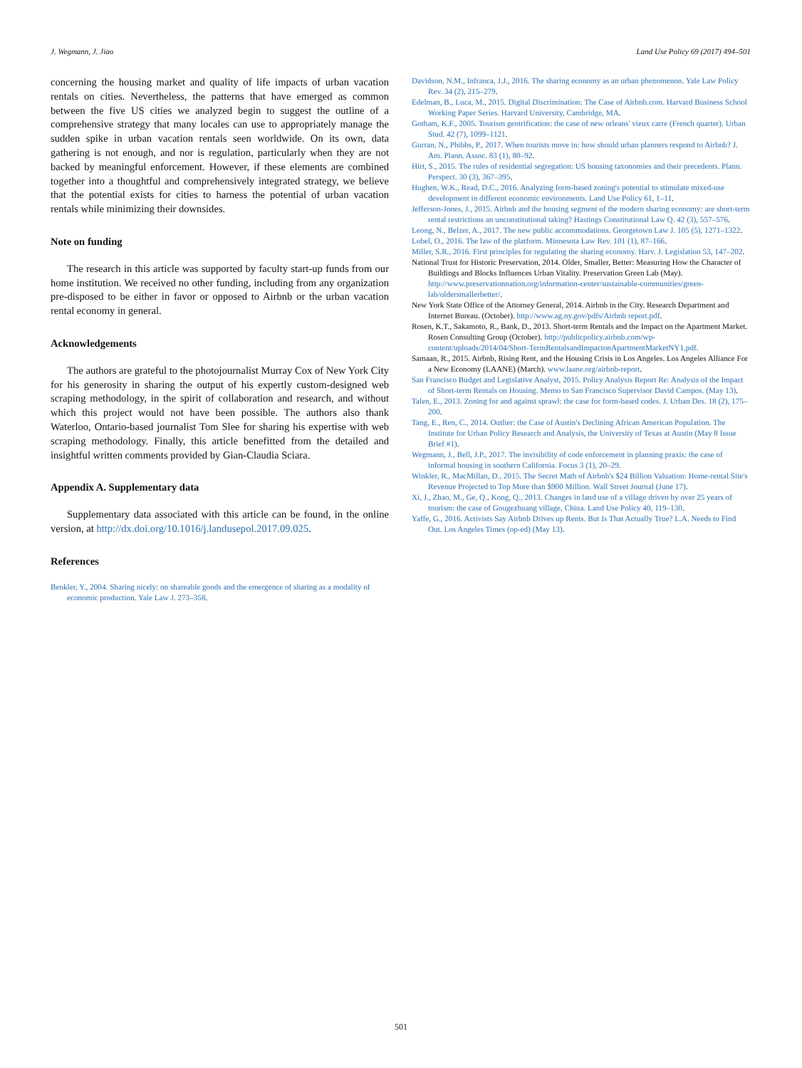J. Wegmann, J. Jiao Land Use Policy 69 (2017) 494–501
concerning the housing market and quality of life impacts of urban vacation rentals on cities. Nevertheless, the patterns that have emerged as common between the five US cities we analyzed begin to suggest the outline of a comprehensive strategy that many locales can use to appropriately manage the sudden spike in urban vacation rentals seen worldwide. On its own, data gathering is not enough, and nor is regulation, particularly when they are not backed by meaningful enforcement. However, if these elements are combined together into a thoughtful and comprehensively integrated strategy, we believe that the potential exists for cities to harness the potential of urban vacation rentals while minimizing their downsides.
Note on funding
The research in this article was supported by faculty start-up funds from our home institution. We received no other funding, including from any organization pre-disposed to be either in favor or opposed to Airbnb or the urban vacation rental economy in general.
Acknowledgements
The authors are grateful to the photojournalist Murray Cox of New York City for his generosity in sharing the output of his expertly custom-designed web scraping methodology, in the spirit of collaboration and research, and without which this project would not have been possible. The authors also thank Waterloo, Ontario-based journalist Tom Slee for sharing his expertise with web scraping methodology. Finally, this article benefitted from the detailed and insightful written comments provided by Gian-Claudia Sciara.
Appendix A. Supplementary data
Supplementary data associated with this article can be found, in the online version, at http://dx.doi.org/10.1016/j.landusepol.2017.09.025.
References
Benkler, Y., 2004. Sharing nicely: on shareable goods and the emergence of sharing as a modality of economic production. Yale Law J. 273–358.
Davidson, N.M., Infranca, J.J., 2016. The sharing economy as an urban phenomenon. Yale Law Policy Rev. 34 (2), 215–279.
Edelman, B., Luca, M., 2015. Digital Discrimination: The Case of Airbnb.com. Harvard Business School Working Paper Series. Harvard University, Cambridge, MA.
Gotham, K.F., 2005. Tourism gentrification: the case of new orleans' vieux carre (French quarter). Urban Stud. 42 (7), 1099–1121.
Gurran, N., Phibbs, P., 2017. When tourists move in: how should urban planners respond to Airbnb? J. Am. Plann. Assoc. 83 (1), 80–92.
Hirt, S., 2015. The rules of residential segregation: US housing taxonomies and their precedents. Plann. Perspect. 30 (3), 367–395.
Hughen, W.K., Read, D.C., 2016. Analyzing form-based zoning's potential to stimulate mixed-use development in different economic environments. Land Use Policy 61, 1–11.
Jefferson-Jones, J., 2015. Airbnb and the housing segment of the modern sharing economy: are short-term rental restrictions an unconstitutional taking? Hastings Constitutional Law Q. 42 (3), 557–576.
Leong, N., Belzer, A., 2017. The new public accommodations. Georgetown Law J. 105 (5), 1271–1322.
Lobel, O., 2016. The law of the platform. Minnesota Law Rev. 101 (1), 87–166.
Miller, S.R., 2016. First principles for regulating the sharing economy. Harv. J. Legislation 53, 147–202.
National Trust for Historic Preservation, 2014. Older, Smaller, Better: Measuring How the Character of Buildings and Blocks Influences Urban Vitality. Preservation Green Lab (May). http://www.preservationnation.org/information-center/sustainable-communities/green-lab/oldersmallerbetter/.
New York State Office of the Attorney General, 2014. Airbnb in the City. Research Department and Internet Bureau. (October). http://www.ag.ny.gov/pdfs/Airbnb report.pdf.
Rosen, K.T., Sakamoto, R., Bank, D., 2013. Short-term Rentals and the Impact on the Apartment Market. Rosen Consulting Group (October). http://publicpolicy.airbnb.com/wp-content/uploads/2014/04/Short-TermRentalsandImpactonApartmentMarketNY1.pdf.
Samaan, R., 2015. Airbnb, Rising Rent, and the Housing Crisis in Los Angeles. Los Angeles Alliance For a New Economy (LAANE) (March). www.laane.org/airbnb-report.
San Francisco Budget and Legislative Analyst, 2015. Policy Analysis Report Re: Analysis of the Impact of Short-term Rentals on Housing. Memo to San Francisco Supervisor David Campos. (May 13).
Talen, E., 2013. Zoning for and against sprawl: the case for form-based codes. J. Urban Des. 18 (2), 175–200.
Tang, E., Ren, C., 2014. Outlier: the Case of Austin's Declining African American Population. The Institute for Urban Policy Research and Analysis, the University of Texas at Austin (May 8 Issue Brief #1).
Wegmann, J., Bell, J.P., 2017. The invisibility of code enforcement in planning praxis: the case of informal housing in southern California. Focus 3 (1), 20–29.
Winkler, R., MacMillan, D., 2015. The Secret Math of Airbnb's $24 Billion Valuation: Home-rental Site's Revenue Projected to Top More than $900 Million. Wall Street Journal (June 17).
Xi, J., Zhao, M., Ge, Q., Kong, Q., 2013. Changes in land use of a village driven by over 25 years of tourism: the case of Gougezhuang village, China. Land Use Policy 40, 119–130.
Yaffe, G., 2016. Activists Say Airbnb Drives up Rents. But Is That Actually True? L.A. Needs to Find Out. Los Angeles Times (op-ed) (May 13).
501